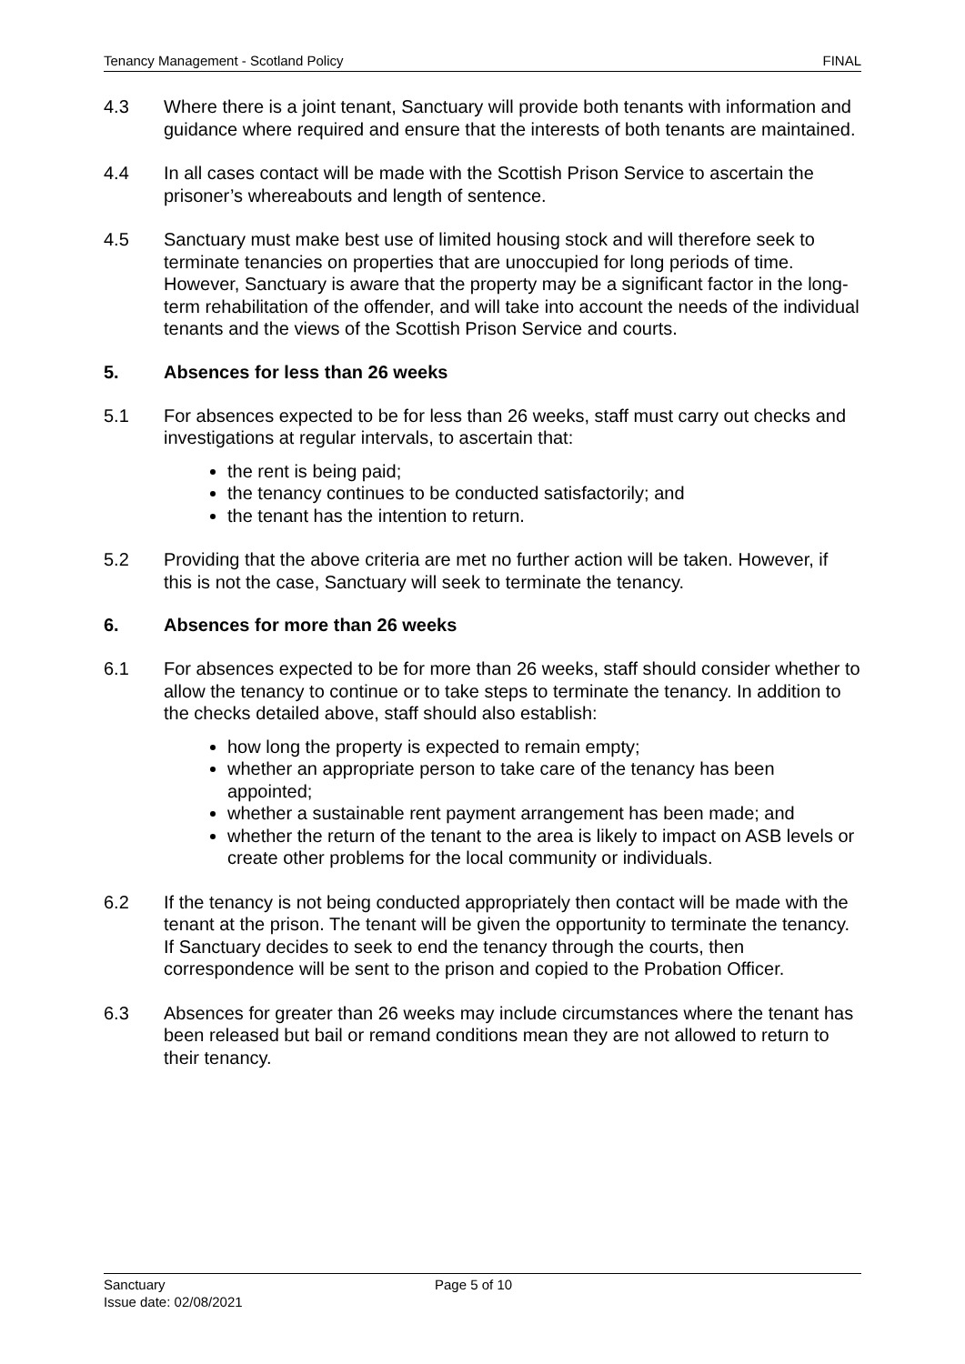Tenancy Management - Scotland Policy FINAL
4.3 Where there is a joint tenant, Sanctuary will provide both tenants with information and guidance where required and ensure that the interests of both tenants are maintained.
4.4 In all cases contact will be made with the Scottish Prison Service to ascertain the prisoner’s whereabouts and length of sentence.
4.5 Sanctuary must make best use of limited housing stock and will therefore seek to terminate tenancies on properties that are unoccupied for long periods of time. However, Sanctuary is aware that the property may be a significant factor in the long-term rehabilitation of the offender, and will take into account the needs of the individual tenants and the views of the Scottish Prison Service and courts.
5. Absences for less than 26 weeks
5.1 For absences expected to be for less than 26 weeks, staff must carry out checks and investigations at regular intervals, to ascertain that:
the rent is being paid;
the tenancy continues to be conducted satisfactorily; and
the tenant has the intention to return.
5.2 Providing that the above criteria are met no further action will be taken. However, if this is not the case, Sanctuary will seek to terminate the tenancy.
6. Absences for more than 26 weeks
6.1 For absences expected to be for more than 26 weeks, staff should consider whether to allow the tenancy to continue or to take steps to terminate the tenancy. In addition to the checks detailed above, staff should also establish:
how long the property is expected to remain empty;
whether an appropriate person to take care of the tenancy has been appointed;
whether a sustainable rent payment arrangement has been made; and
whether the return of the tenant to the area is likely to impact on ASB levels or create other problems for the local community or individuals.
6.2 If the tenancy is not being conducted appropriately then contact will be made with the tenant at the prison. The tenant will be given the opportunity to terminate the tenancy. If Sanctuary decides to seek to end the tenancy through the courts, then correspondence will be sent to the prison and copied to the Probation Officer.
6.3 Absences for greater than 26 weeks may include circumstances where the tenant has been released but bail or remand conditions mean they are not allowed to return to their tenancy.
Sanctuary
Issue date: 02/08/2021
Page 5 of 10